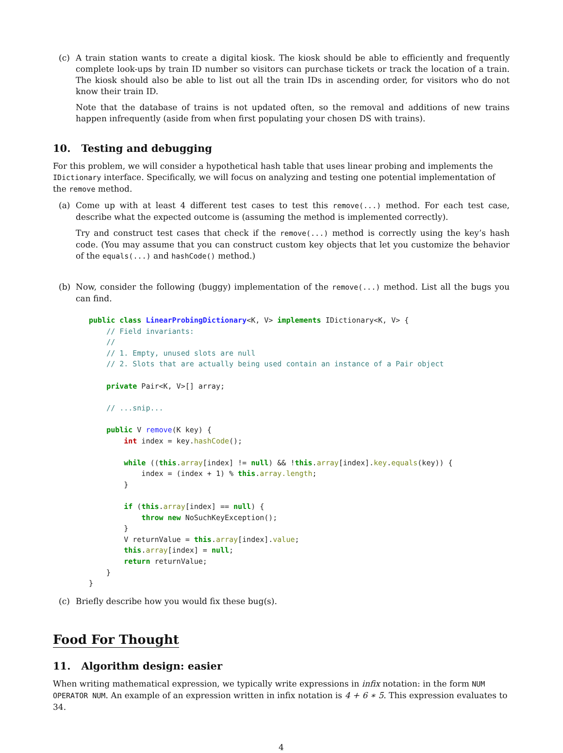(c) A train station wants to create a digital kiosk. The kiosk should be able to efficiently and frequently complete look-ups by train ID number so visitors can purchase tickets or track the location of a train. The kiosk should also be able to list out all the train IDs in ascending order, for visitors who do not know their train ID.
Note that the database of trains is not updated often, so the removal and additions of new trains happen infrequently (aside from when first populating your chosen DS with trains).
10. Testing and debugging
For this problem, we will consider a hypothetical hash table that uses linear probing and implements the IDictionary interface. Specifically, we will focus on analyzing and testing one potential implementation of the remove method.
(a) Come up with at least 4 different test cases to test this remove(...) method. For each test case, describe what the expected outcome is (assuming the method is implemented correctly).
Try and construct test cases that check if the remove(...) method is correctly using the key’s hash code. (You may assume that you can construct custom key objects that let you customize the behavior of the equals(...) and hashCode() method.)
(b) Now, consider the following (buggy) implementation of the remove(...) method. List all the bugs you can find.
public class LinearProbingDictionary<K, V> implements IDictionary<K, V> {
    // Field invariants:
    //
    // 1. Empty, unused slots are null
    // 2. Slots that are actually being used contain an instance of a Pair object

    private Pair<K, V>[] array;

    // ...snip...

    public V remove(K key) {
        int index = key.hashCode();

        while ((this.array[index] != null) && !this.array[index].key.equals(key)) {
            index = (index + 1) % this.array.length;
        }

        if (this.array[index] == null) {
            throw new NoSuchKeyException();
        }
        V returnValue = this.array[index].value;
        this.array[index] = null;
        return returnValue;
    }
}
(c) Briefly describe how you would fix these bug(s).
Food For Thought
11. Algorithm design: easier
When writing mathematical expression, we typically write expressions in infix notation: in the form NUM OPERATOR NUM. An example of an expression written in infix notation is 4 + 6 ∗ 5. This expression evaluates to 34.
4